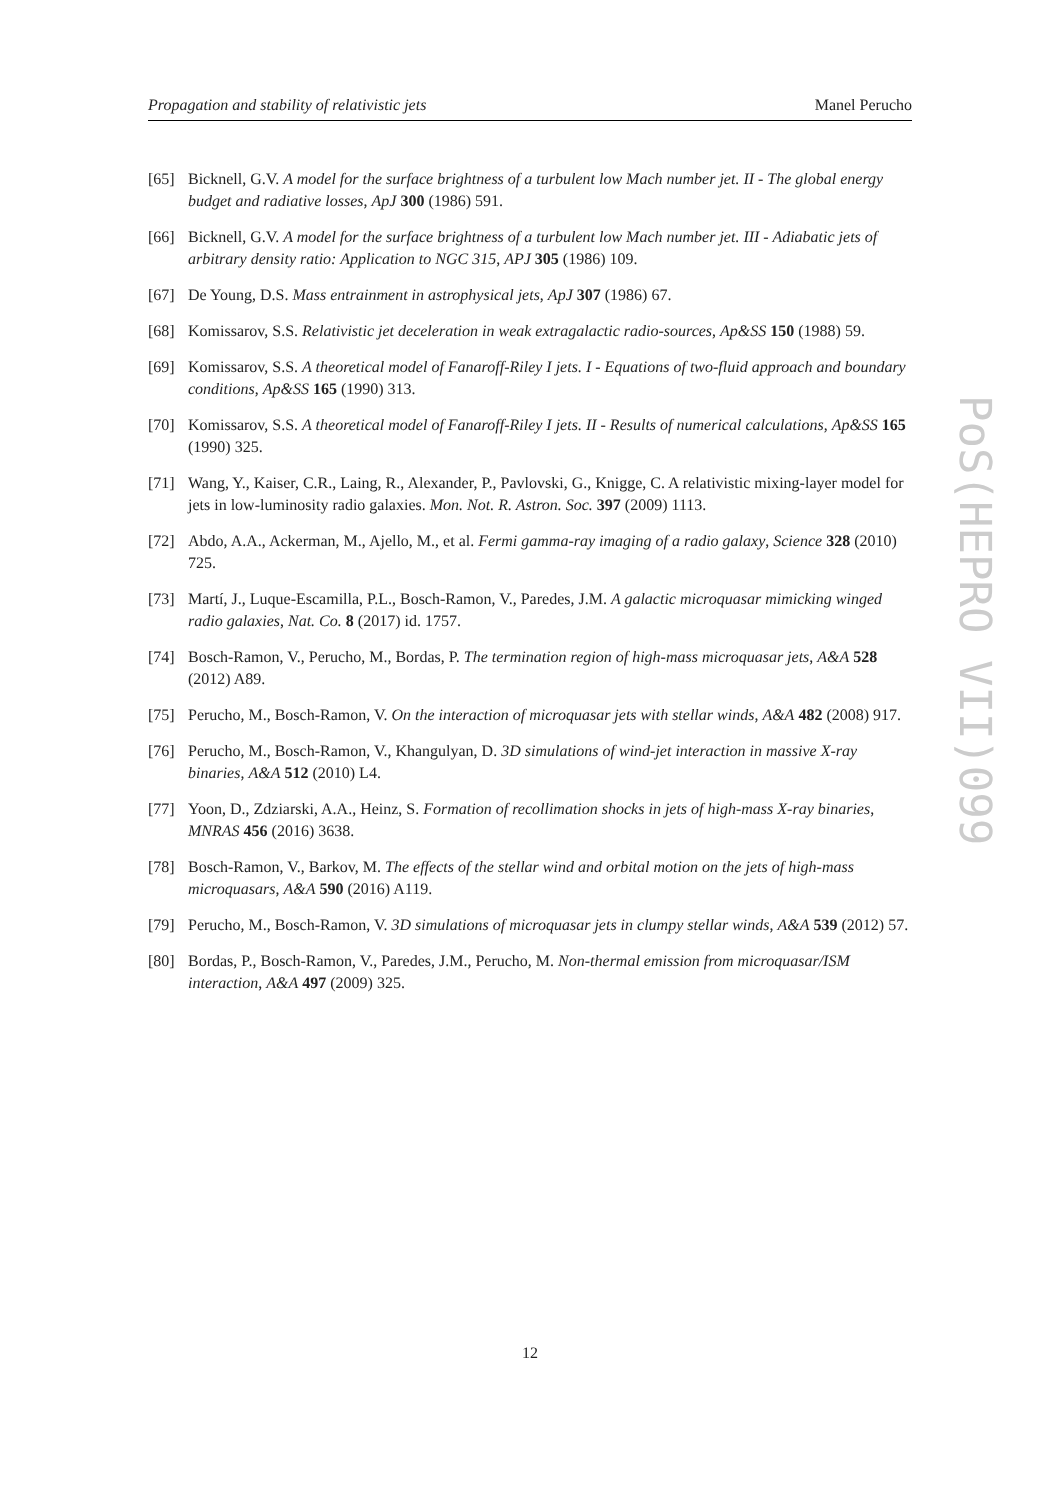Propagation and stability of relativistic jets Manel Perucho
[65] Bicknell, G.V. A model for the surface brightness of a turbulent low Mach number jet. II - The global energy budget and radiative losses, ApJ 300 (1986) 591.
[66] Bicknell, G.V. A model for the surface brightness of a turbulent low Mach number jet. III - Adiabatic jets of arbitrary density ratio: Application to NGC 315, APJ 305 (1986) 109.
[67] De Young, D.S. Mass entrainment in astrophysical jets, ApJ 307 (1986) 67.
[68] Komissarov, S.S. Relativistic jet deceleration in weak extragalactic radio-sources, Ap&SS 150 (1988) 59.
[69] Komissarov, S.S. A theoretical model of Fanaroff-Riley I jets. I - Equations of two-fluid approach and boundary conditions, Ap&SS 165 (1990) 313.
[70] Komissarov, S.S. A theoretical model of Fanaroff-Riley I jets. II - Results of numerical calculations, Ap&SS 165 (1990) 325.
[71] Wang, Y., Kaiser, C.R., Laing, R., Alexander, P., Pavlovski, G., Knigge, C. A relativistic mixing-layer model for jets in low-luminosity radio galaxies. Mon. Not. R. Astron. Soc. 397 (2009) 1113.
[72] Abdo, A.A., Ackerman, M., Ajello, M., et al. Fermi gamma-ray imaging of a radio galaxy, Science 328 (2010) 725.
[73] Martí, J., Luque-Escamilla, P.L., Bosch-Ramon, V., Paredes, J.M. A galactic microquasar mimicking winged radio galaxies, Nat. Co. 8 (2017) id. 1757.
[74] Bosch-Ramon, V., Perucho, M., Bordas, P. The termination region of high-mass microquasar jets, A&A 528 (2012) A89.
[75] Perucho, M., Bosch-Ramon, V. On the interaction of microquasar jets with stellar winds, A&A 482 (2008) 917.
[76] Perucho, M., Bosch-Ramon, V., Khangulyan, D. 3D simulations of wind-jet interaction in massive X-ray binaries, A&A 512 (2010) L4.
[77] Yoon, D., Zdziarski, A.A., Heinz, S. Formation of recollimation shocks in jets of high-mass X-ray binaries, MNRAS 456 (2016) 3638.
[78] Bosch-Ramon, V., Barkov, M. The effects of the stellar wind and orbital motion on the jets of high-mass microquasars, A&A 590 (2016) A119.
[79] Perucho, M., Bosch-Ramon, V. 3D simulations of microquasar jets in clumpy stellar winds, A&A 539 (2012) 57.
[80] Bordas, P., Bosch-Ramon, V., Paredes, J.M., Perucho, M. Non-thermal emission from microquasar/ISM interaction, A&A 497 (2009) 325.
PoS(HEPRO VII)099
12